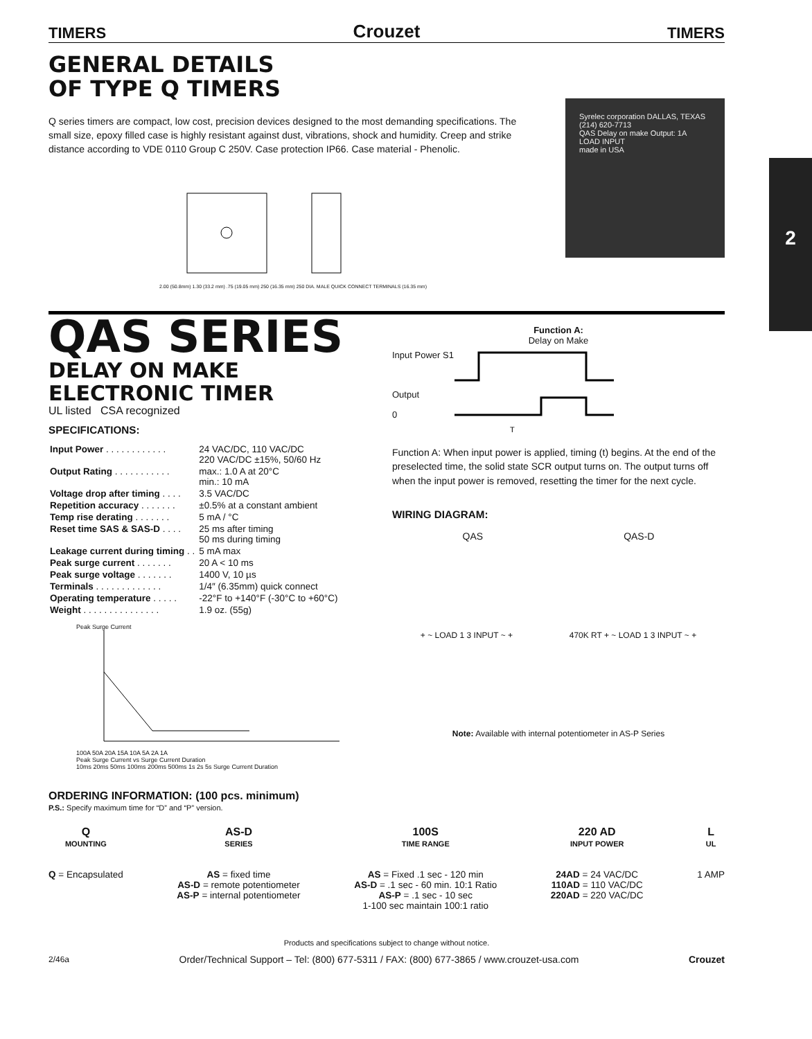2
TIMERS Crouzet TIMERS
GENERAL DETAILS
OF TYPE Q TIMERS
Q series timers are compact, low cost, precision devices designed to the most demanding specifications. The small size, epoxy filled case is highly resistant against dust, vibrations, shock and humidity. Creep and strike distance according to VDE 0110 Group C 250V. Case protection IP66. Case material - Phenolic.
2.00 (50.8mm) 1.30 (33.2 mm) .75 (19.05 mm) 250 (16.35 mm) 250 DIA. MALE QUICK CONNECT TERMINALS (16.35 mm)
Syrelec corporation DALLAS, TEXAS (214) 620-7713
QAS Delay on make Output: 1A
LOAD INPUT
made in USA
QAS SERIES
DELAY ON MAKE
ELECTRONIC TIMER
UL listed CSA recognized
SPECIFICATIONS:
| Input Power . . . . . . . . . . . . | 24 VAC/DC, 110 VAC/DC 220 VAC/DC ±15%, 50/60 Hz |
| Output Rating . . . . . . . . . . . | max.: 1.0 A at 20°C min.: 10 mA |
| Voltage drop after timing . . . . | 3.5 VAC/DC |
| Repetition accuracy . . . . . . . | ±0.5% at a constant ambient |
| Temp rise derating . . . . . . . | 5 mA / °C |
| Reset time SAS & SAS-D . . . . | 25 ms after timing 50 ms during timing |
| Leakage current during timing . . | 5 mA max |
| Peak surge current . . . . . . . | 20 A < 10 ms |
| Peak surge voltage . . . . . . . | 1400 V, 10 µs |
| Terminals . . . . . . . . . . . . . | 1/4″ (6.35mm) quick connect |
| Operating temperature . . . . . | -22°F to +140°F (-30°C to +60°C) |
| Weight . . . . . . . . . . . . . . . | 1.9 oz. (55g) |
Peak Surge Current
100A 50A 20A 15A 10A 5A 2A 1A
Peak Surge Current vs Surge Current Duration
10ms 20ms 50ms 100ms 200ms 500ms 1s 2s 5s Surge Current Duration
Function A:
Delay on Make
Input Power S1
Output
0
T
Function A: When input power is applied, timing (t) begins. At the end of the preselected time, the solid state SCR output turns on. The output turns off when the input power is removed, resetting the timer for the next cycle.
WIRING DIAGRAM:
QAS QAS-D
+ ~ LOAD 1 3 INPUT ~ + 470K RT + ~ LOAD 1 3 INPUT ~ +
Note: Available with internal potentiometer in AS-P Series
ORDERING INFORMATION: (100 pcs. minimum)
P.S.: Specify maximum time for “D” and “P” version.
Q
MOUNTING
Q = Encapsulated
AS-D
SERIES
AS = fixed time
AS-D = remote potentiometer
AS-P = internal potentiometer
100S
TIME RANGE
AS = Fixed .1 sec - 120 min
AS-D = .1 sec - 60 min. 10:1 Ratio
AS-P = .1 sec - 10 sec
1-100 sec maintain 100:1 ratio
220 AD
INPUT POWER
24AD = 24 VAC/DC
110AD = 110 VAC/DC
220AD = 220 VAC/DC
L
UL
1 AMP
Products and specifications subject to change without notice.
2/46a Order/Technical Support – Tel: (800) 677-5311 / FAX: (800) 677-3865 / www.crouzet-usa.com Crouzet